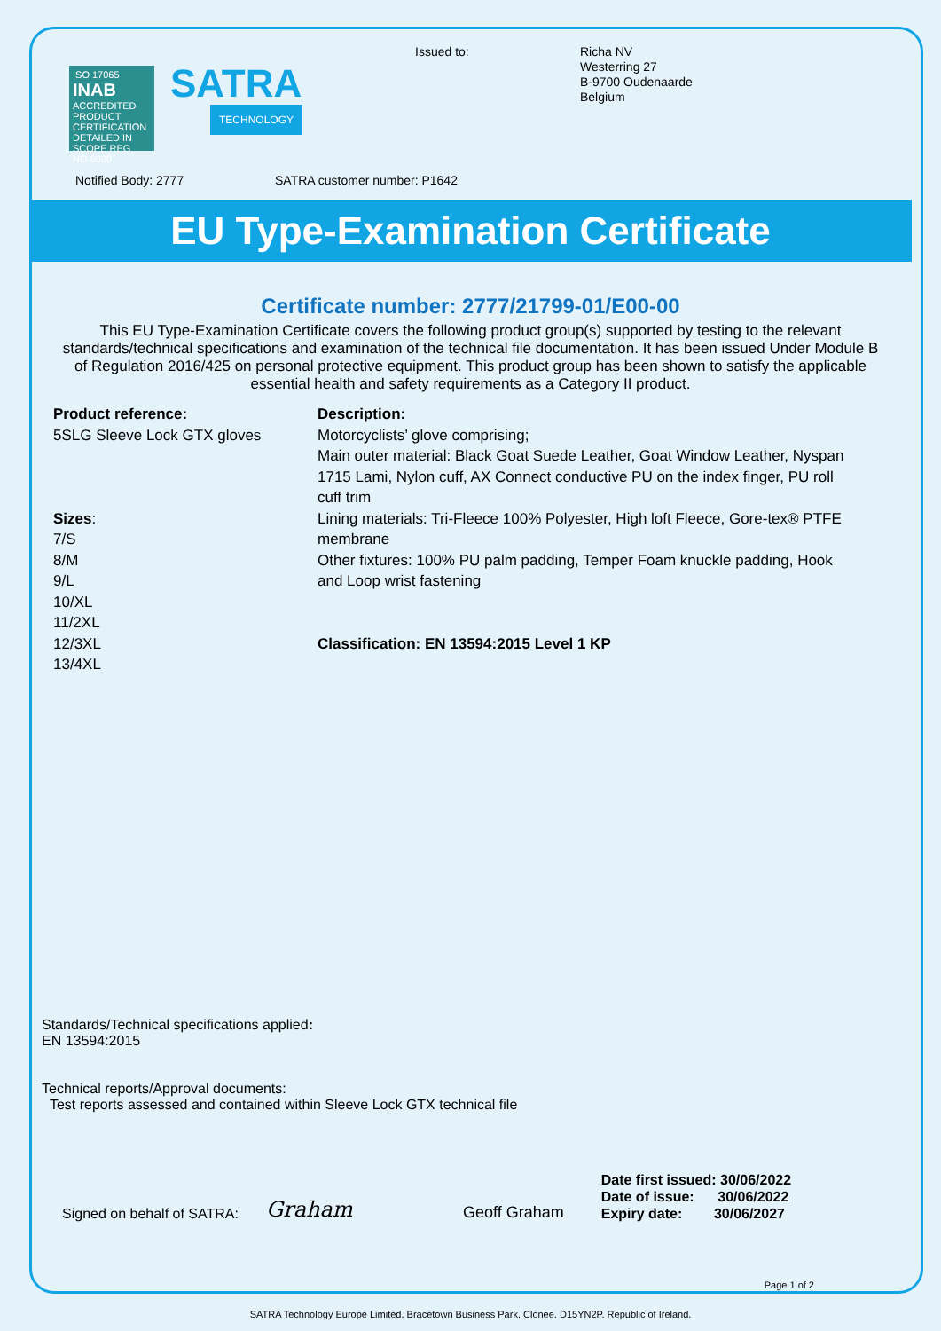ISO 17065
INAB
ACCREDITED
PRODUCT CERTIFICATION
DETAILED IN SCOPE REG NO.6020
SATRA
TECHNOLOGY
Issued to:
Richa NV
Westerring 27
B-9700 Oudenaarde
Belgium
Notified Body: 2777 SATRA customer number: P1642
EU Type-Examination Certificate
Certificate number: 2777/21799-01/E00-00
This EU Type-Examination Certificate covers the following product group(s) supported by testing to the relevant standards/technical specifications and examination of the technical file documentation. It has been issued Under Module B of Regulation 2016/425 on personal protective equipment. This product group has been shown to satisfy the applicable essential health and safety requirements as a Category II product.
Product reference:
5SLG Sleeve Lock GTX gloves
Sizes:
7/S
8/M
9/L
10/XL
11/2XL
12/3XL
13/4XL
Description:
Motorcyclists’ glove comprising;
Main outer material: Black Goat Suede Leather, Goat Window Leather, Nyspan 1715 Lami, Nylon cuff, AX Connect conductive PU on the index finger, PU roll cuff trim
Lining materials: Tri-Fleece 100% Polyester, High loft Fleece, Gore-tex® PTFE membrane
Other fixtures: 100% PU palm padding, Temper Foam knuckle padding, Hook and Loop wrist fastening
Classification: EN 13594:2015 Level 1 KP
Standards/Technical specifications applied:
EN 13594:2015
Technical reports/Approval documents:
Test reports assessed and contained within Sleeve Lock GTX technical file
Signed on behalf of SATRA: Graham Geoff Graham
Date first issued: 30/06/2022
Date of issue: 30/06/2022
Expiry date: 30/06/2027
Page 1 of 2
SATRA Technology Europe Limited. Bracetown Business Park. Clonee. D15YN2P. Republic of Ireland.